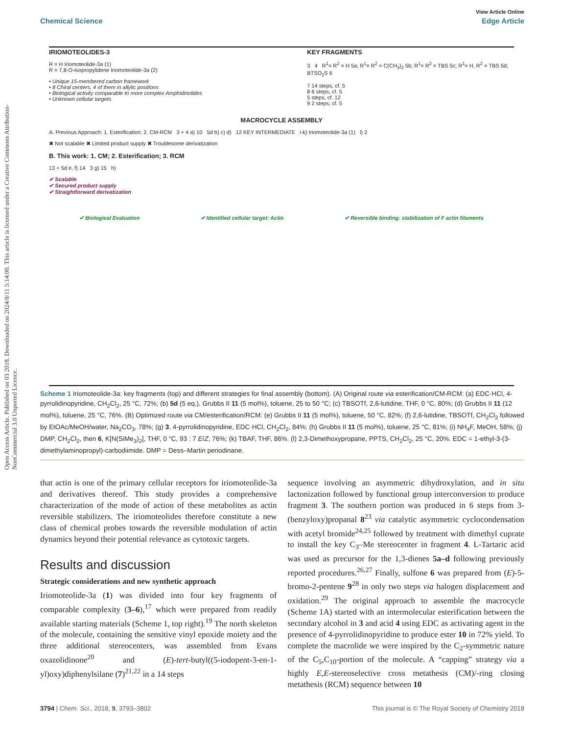Open Access Article. Published on 03 2018. Downloaded on 2024/8/11 5:14:00. This article is licensed under a Creative Commons Attribution-NonCommercial 3.0 Unported Licence.
View Article Online
Chemical Science Edge Article
IRIOMOTEOLIDES-3
R = H Iriomoteolide-3a (1)
R = 7,8-O-Isopropylidene Iriomoteolide-3a (2)
• Unique 15-membered carbon framework
• 8 Chiral centers, 4 of them in allylic positions
• Biological activity comparable to more complex Amphidinolides
• Unknown cellular targets
KEY FRAGMENTS
3 4 R<sup>1</sup>= R<sup>2</sup> = H 5a; R<sup>1</sup>= R<sup>2</sup> = C(CH<sub>3</sub>)<sub>2</sub> 5b; R<sup>1</sup>= R<sup>2</sup> = TBS 5c; R<sup>1</sup>= H, R<sup>2</sup> = TBS 5d; BTSO<sub>2</sub>S 6
7 14 steps, cf. 5
8 6 steps, cf. 5
5 steps, cf. 12
9 2 steps, cf. 5
MACROCYCLE ASSEMBLY
A. Previous Approach: 1. Esterification; 2. CM-RCM 3 + 4 a) 10 5d b) c) d) 12 KEY INTERMEDIATE i-k) Iriomoteolide-3a (1) l) 2
✖ Not scalable ✖ Limited product supply ✖ Troublesome derivatization
B. This work: 1. CM; 2. Esterification; 3. RCM
13 + 5d e, f) 14 3 g) 15 h)
✔ Scalable
✔ Secured product supply
✔ Straightforward derivatization
✔ Biological Evaluation ✔ Identified cellular target: Actin ✔ Reversible binding: stabilization of F actin filaments
Scheme 1 Iriomoteolide-3a: key fragments (top) and different strategies for final assembly (bottom). (A) Original route via esterification/CM-RCM: (a) EDC·HCl, 4-pyrrolidinopyridine, CH<sub>2</sub>Cl<sub>2</sub>, 25 °C, 72%; (b) 5d (5 eq.), Grubbs II 11 (5 mol%), toluene, 25 to 50 °C; (c) TBSOTf, 2,6-lutidine, THF, 0 °C, 80%; (d) Grubbs II 11 (12 mol%), toluene, 25 °C, 76%. (B) Optimized route via CM/esterification/RCM: (e) Grubbs II 11 (5 mol%), toluene, 50 °C, 82%; (f) 2,6-lutidine, TBSOTf, CH<sub>2</sub>Cl<sub>2</sub> followed by EtOAc/MeOH/water, Na<sub>2</sub>CO<sub>3</sub>, 78%; (g) 3, 4-pyrrolidinopyridine, EDC·HCl, CH<sub>2</sub>Cl<sub>2</sub>, 84%; (h) Grubbs II 11 (5 mol%), toluene, 25 °C, 81%; (i) NH<sub>4</sub>F, MeOH, 58%; (j) DMP, CH<sub>2</sub>Cl<sub>2</sub>, then 6, K[N(SiMe<sub>3</sub>)<sub>2</sub>], THF, 0 °C, 93 : 7 E/Z, 76%; (k) TBAF, THF, 86%. (l) 2,3-Dimethoxypropane, PPTS, CH<sub>2</sub>Cl<sub>2</sub>, 25 °C, 20%. EDC = 1-ethyl-3-(3-dimethylaminopropyl)-carbodiimide. DMP = Dess–Martin periodinane.
that actin is one of the primary cellular receptors for iriomoteolide-3a and derivatives thereof. This study provides a comprehensive characterization of the mode of action of these metabolites as actin reversible stabilizers. The iriomoteolides therefore constitute a new class of chemical probes towards the reversible modulation of actin dynamics beyond their potential relevance as cytotoxic targets.
Results and discussion
Strategic considerations and new synthetic approach
Iriomoteolide-3a (1) was divided into four key fragments of comparable complexity (3–6),<sup>17</sup> which were prepared from readily available starting materials (Scheme 1, top right).<sup>19</sup> The north skeleton of the molecule, containing the sensitive vinyl epoxide moiety and the three additional stereocenters, was assembled from Evans oxazolidinone<sup>20</sup> and (E)-tert-butyl((5-iodopent-3-en-1-yl)oxy)diphenylsilane (7)<sup>21,22</sup> in a 14 steps
sequence involving an asymmetric dihydroxylation, and in situ lactonization followed by functional group interconversion to produce fragment 3. The southern portion was produced in 6 steps from 3-(benzyloxy)propanal 8<sup>23</sup> via catalytic asymmetric cyclocondensation with acetyl bromide<sup>24,25</sup> followed by treatment with dimethyl cuprate to install the key C<sub>3</sub>–Me stereocenter in fragment 4. L-Tartaric acid was used as precursor for the 1,3-dienes 5a–d following previously reported procedures.<sup>26,27</sup> Finally, sulfone 6 was prepared from (E)-5-bromo-2-pentene 9<sup>28</sup> in only two steps via halogen displacement and oxidation.<sup>29</sup> The original approach to assemble the macrocycle (Scheme 1A) started with an intermolecular esterification between the secondary alcohol in 3 and acid 4 using EDC as activating agent in the presence of 4-pyrrolidinopyridine to produce ester 10 in 72% yield. To complete the macrolide we were inspired by the C<sub>2</sub>-symmetric nature of the C<sub>5</sub>,C<sub>10</sub>-portion of the molecule. A “capping” strategy via a highly E,E-stereoselective cross metathesis (CM)/-ring closing metathesis (RCM) sequence between 10
3794 | Chem. Sci., 2018, 9, 3793–3802 This journal is © The Royal Society of Chemistry 2018